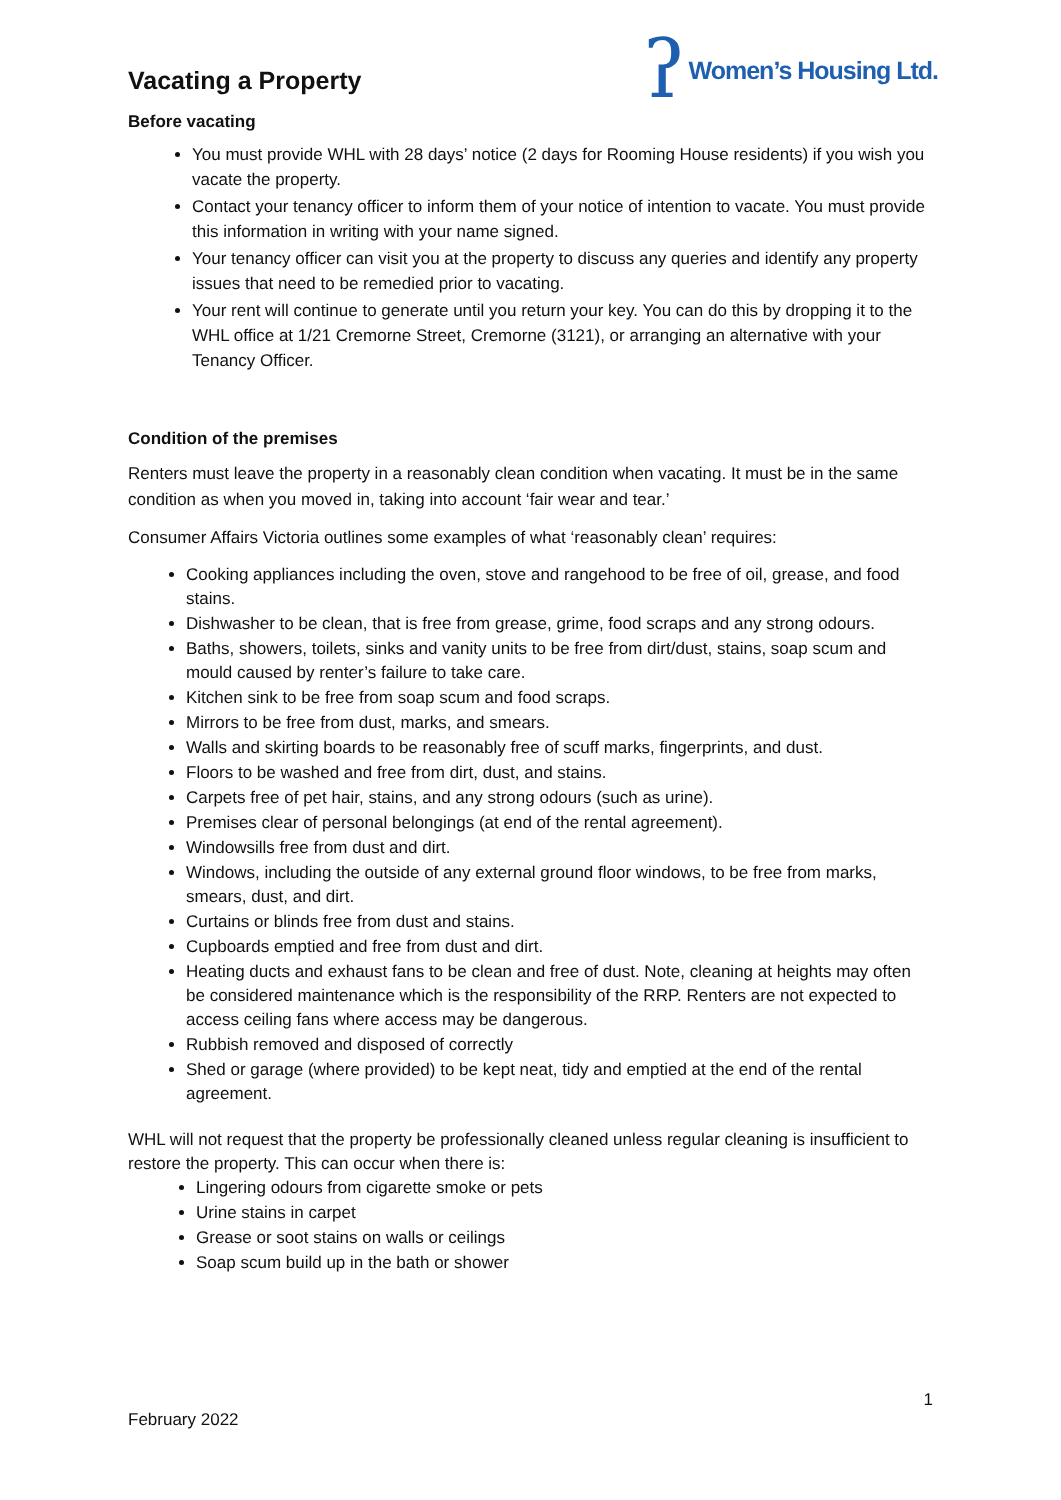Vacating a Property
ʔ Women’s Housing Ltd.
Before vacating
You must provide WHL with 28 days’ notice (2 days for Rooming House residents) if you wish you vacate the property.
Contact your tenancy officer to inform them of your notice of intention to vacate. You must provide this information in writing with your name signed.
Your tenancy officer can visit you at the property to discuss any queries and identify any property issues that need to be remedied prior to vacating.
Your rent will continue to generate until you return your key. You can do this by dropping it to the WHL office at 1/21 Cremorne Street, Cremorne (3121), or arranging an alternative with your Tenancy Officer.
Condition of the premises
Renters must leave the property in a reasonably clean condition when vacating. It must be in the same condition as when you moved in, taking into account ‘fair wear and tear.’
Consumer Affairs Victoria outlines some examples of what ‘reasonably clean’ requires:
Cooking appliances including the oven, stove and rangehood to be free of oil, grease, and food stains.
Dishwasher to be clean, that is free from grease, grime, food scraps and any strong odours.
Baths, showers, toilets, sinks and vanity units to be free from dirt/dust, stains, soap scum and mould caused by renter’s failure to take care.
Kitchen sink to be free from soap scum and food scraps.
Mirrors to be free from dust, marks, and smears.
Walls and skirting boards to be reasonably free of scuff marks, fingerprints, and dust.
Floors to be washed and free from dirt, dust, and stains.
Carpets free of pet hair, stains, and any strong odours (such as urine).
Premises clear of personal belongings (at end of the rental agreement).
Windowsills free from dust and dirt.
Windows, including the outside of any external ground floor windows, to be free from marks, smears, dust, and dirt.
Curtains or blinds free from dust and stains.
Cupboards emptied and free from dust and dirt.
Heating ducts and exhaust fans to be clean and free of dust. Note, cleaning at heights may often be considered maintenance which is the responsibility of the RRP. Renters are not expected to access ceiling fans where access may be dangerous.
Rubbish removed and disposed of correctly
Shed or garage (where provided) to be kept neat, tidy and emptied at the end of the rental agreement.
WHL will not request that the property be professionally cleaned unless regular cleaning is insufficient to restore the property. This can occur when there is:
Lingering odours from cigarette smoke or pets
Urine stains in carpet
Grease or soot stains on walls or ceilings
Soap scum build up in the bath or shower
1
February 2022